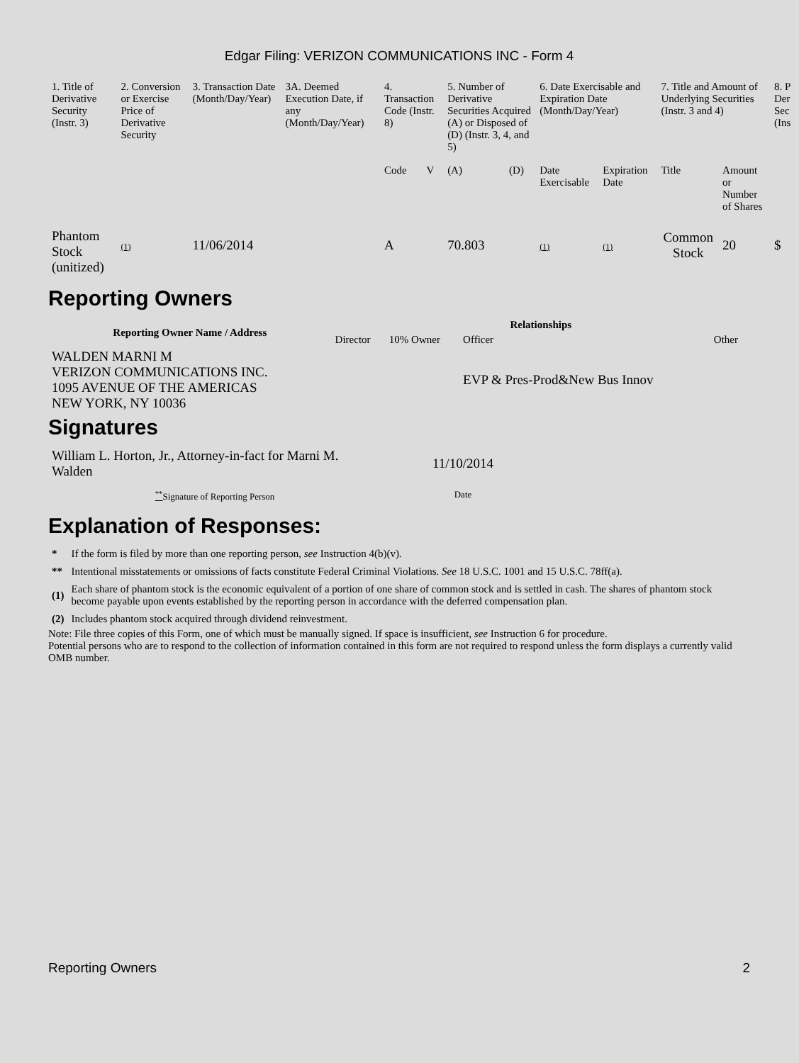Edgar Filing: VERIZON COMMUNICATIONS INC - Form 4
| 1. Title of Derivative Security (Instr. 3) | 2. Conversion or Exercise Price of Derivative Security | 3. Transaction Date (Month/Day/Year) | 3A. Deemed Execution Date, if any (Month/Day/Year) | 4. Transaction Code (Instr. 8) | | 5. Number of Derivative Securities Acquired (A) or Disposed of (D) (Instr. 3, 4, and 5) | | 6. Date Exercisable and Expiration Date (Month/Day/Year) | | 7. Title and Amount of Underlying Securities (Instr. 3 and 4) | | 8. P Der Sec (Ins |
| --- | --- | --- | --- | --- | --- | --- | --- | --- | --- | --- | --- | --- |
| | | | | Code | V | (A) | (D) | Date Exercisable | Expiration Date | Title | Amount or Number of Shares | |
| Phantom Stock (unitized) | (1) | 11/06/2014 | | A | | 70.803 | | (1) | (1) | Common Stock | 20 | $ |
Reporting Owners
| Reporting Owner Name / Address | Relationships | | | |
| --- | --- | --- | --- | --- |
| | Director | 10% Owner | Officer | Other |
| WALDEN MARNI M VERIZON COMMUNICATIONS INC. 1095 AVENUE OF THE AMERICAS NEW YORK, NY 10036 | | | EVP & Pres-Prod&New Bus Innov | |
Signatures
| William L. Horton, Jr., Attorney-in-fact for Marni M. Walden | 11/10/2014 |
| <sup>**</sup> Signature of Reporting Person | Date |
Explanation of Responses:
| * | If the form is filed by more than one reporting person, see Instruction 4(b)(v). |
| ** | Intentional misstatements or omissions of facts constitute Federal Criminal Violations. See 18 U.S.C. 1001 and 15 U.S.C. 78ff(a). |
| (1) | Each share of phantom stock is the economic equivalent of a portion of one share of common stock and is settled in cash. The shares of phantom stock become payable upon events established by the reporting person in accordance with the deferred compensation plan. |
| (2) | Includes phantom stock acquired through dividend reinvestment. |
Note: File three copies of this Form, one of which must be manually signed. If space is insufficient, see Instruction 6 for procedure.
Potential persons who are to respond to the collection of information contained in this form are not required to respond unless the form displays a currently valid OMB number.
Reporting Owners 2